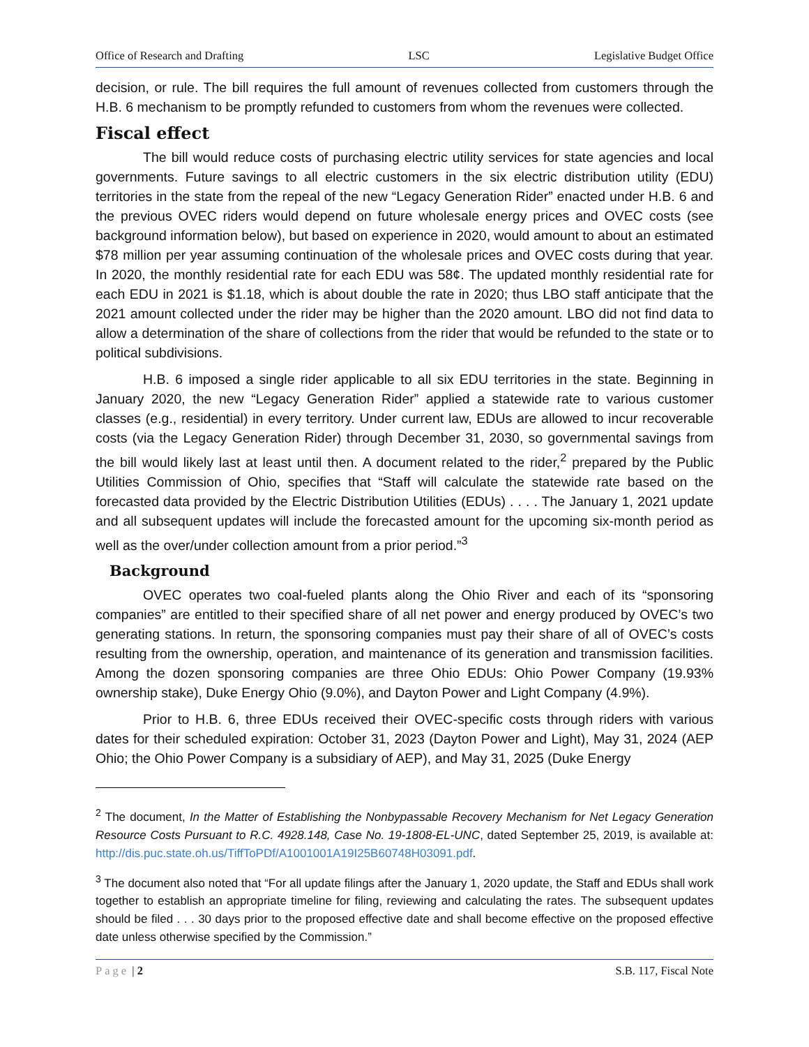Office of Research and Drafting LSC Legislative Budget Office
decision, or rule. The bill requires the full amount of revenues collected from customers through the H.B. 6 mechanism to be promptly refunded to customers from whom the revenues were collected.
Fiscal effect
The bill would reduce costs of purchasing electric utility services for state agencies and local governments. Future savings to all electric customers in the six electric distribution utility (EDU) territories in the state from the repeal of the new “Legacy Generation Rider” enacted under H.B. 6 and the previous OVEC riders would depend on future wholesale energy prices and OVEC costs (see background information below), but based on experience in 2020, would amount to about an estimated $78 million per year assuming continuation of the wholesale prices and OVEC costs during that year. In 2020, the monthly residential rate for each EDU was 58¢. The updated monthly residential rate for each EDU in 2021 is $1.18, which is about double the rate in 2020; thus LBO staff anticipate that the 2021 amount collected under the rider may be higher than the 2020 amount. LBO did not find data to allow a determination of the share of collections from the rider that would be refunded to the state or to political subdivisions.
H.B. 6 imposed a single rider applicable to all six EDU territories in the state. Beginning in January 2020, the new “Legacy Generation Rider” applied a statewide rate to various customer classes (e.g., residential) in every territory. Under current law, EDUs are allowed to incur recoverable costs (via the Legacy Generation Rider) through December 31, 2030, so governmental savings from the bill would likely last at least until then. A document related to the rider,<sup>2</sup> prepared by the Public Utilities Commission of Ohio, specifies that “Staff will calculate the statewide rate based on the forecasted data provided by the Electric Distribution Utilities (EDUs) . . . . The January 1, 2021 update and all subsequent updates will include the forecasted amount for the upcoming six-month period as well as the over/under collection amount from a prior period.”<sup>3</sup>
Background
OVEC operates two coal-fueled plants along the Ohio River and each of its “sponsoring companies” are entitled to their specified share of all net power and energy produced by OVEC’s two generating stations. In return, the sponsoring companies must pay their share of all of OVEC’s costs resulting from the ownership, operation, and maintenance of its generation and transmission facilities. Among the dozen sponsoring companies are three Ohio EDUs: Ohio Power Company (19.93% ownership stake), Duke Energy Ohio (9.0%), and Dayton Power and Light Company (4.9%).
Prior to H.B. 6, three EDUs received their OVEC-specific costs through riders with various dates for their scheduled expiration: October 31, 2023 (Dayton Power and Light), May 31, 2024 (AEP Ohio; the Ohio Power Company is a subsidiary of AEP), and May 31, 2025 (Duke Energy
<sup>2</sup> The document, In the Matter of Establishing the Nonbypassable Recovery Mechanism for Net Legacy Generation Resource Costs Pursuant to R.C. 4928.148, Case No. 19-1808-EL-UNC, dated September 25, 2019, is available at: http://dis.puc.state.oh.us/TiffToPDf/A1001001A19I25B60748H03091.pdf.
<sup>3</sup> The document also noted that “For all update filings after the January 1, 2020 update, the Staff and EDUs shall work together to establish an appropriate timeline for filing, reviewing and calculating the rates. The subsequent updates should be filed . . . 30 days prior to the proposed effective date and shall become effective on the proposed effective date unless otherwise specified by the Commission.”
Page | 2 S.B. 117, Fiscal Note